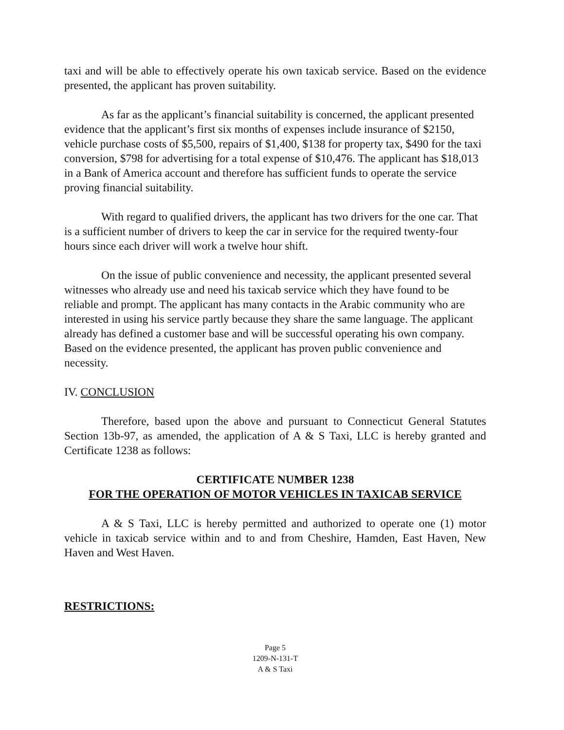taxi and will be able to effectively operate his own taxicab service. Based on the evidence presented, the applicant has proven suitability.
As far as the applicant’s financial suitability is concerned, the applicant presented evidence that the applicant’s first six months of expenses include insurance of $2150, vehicle purchase costs of $5,500, repairs of $1,400, $138 for property tax, $490 for the taxi conversion, $798 for advertising for a total expense of $10,476. The applicant has $18,013 in a Bank of America account and therefore has sufficient funds to operate the service proving financial suitability.
With regard to qualified drivers, the applicant has two drivers for the one car. That is a sufficient number of drivers to keep the car in service for the required twenty-four hours since each driver will work a twelve hour shift.
On the issue of public convenience and necessity, the applicant presented several witnesses who already use and need his taxicab service which they have found to be reliable and prompt. The applicant has many contacts in the Arabic community who are interested in using his service partly because they share the same language. The applicant already has defined a customer base and will be successful operating his own company. Based on the evidence presented, the applicant has proven public convenience and necessity.
IV. CONCLUSION
Therefore, based upon the above and pursuant to Connecticut General Statutes Section 13b-97, as amended, the application of A & S Taxi, LLC is hereby granted and Certificate 1238 as follows:
CERTIFICATE NUMBER 1238
FOR THE OPERATION OF MOTOR VEHICLES IN TAXICAB SERVICE
A & S Taxi, LLC is hereby permitted and authorized to operate one (1) motor vehicle in taxicab service within and to and from Cheshire, Hamden, East Haven, New Haven and West Haven.
RESTRICTIONS:
Page 5
1209-N-131-T
A & S Taxi